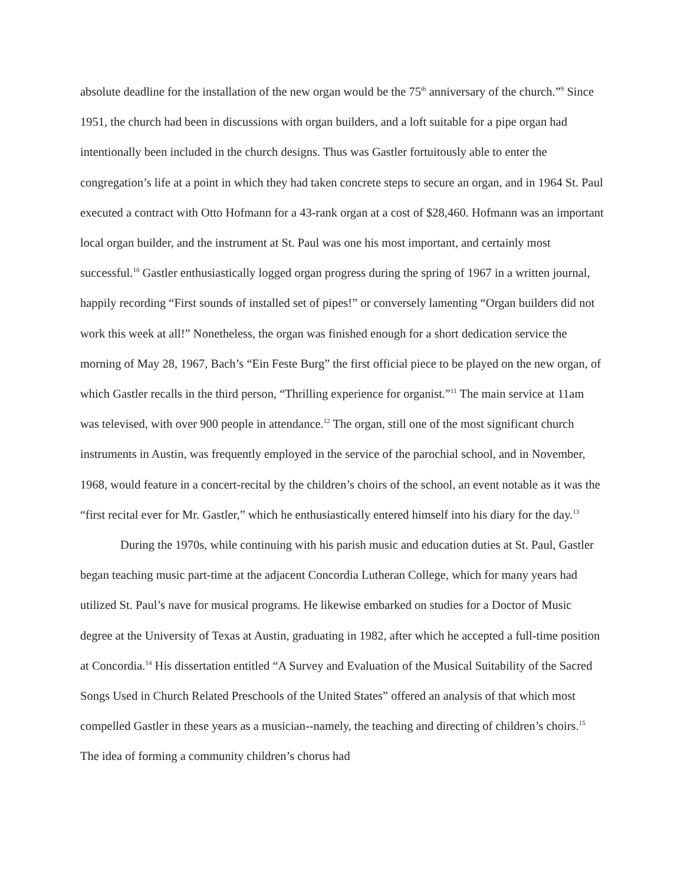absolute deadline for the installation of the new organ would be the 75<sup>th</sup> anniversary of the church.”<sup>9</sup> Since 1951, the church had been in discussions with organ builders, and a loft suitable for a pipe organ had intentionally been included in the church designs. Thus was Gastler fortuitously able to enter the congregation’s life at a point in which they had taken concrete steps to secure an organ, and in 1964 St. Paul executed a contract with Otto Hofmann for a 43-rank organ at a cost of $28,460. Hofmann was an important local organ builder, and the instrument at St. Paul was one his most important, and certainly most successful.<sup>10</sup> Gastler enthusiastically logged organ progress during the spring of 1967 in a written journal, happily recording “First sounds of installed set of pipes!” or conversely lamenting “Organ builders did not work this week at all!” Nonetheless, the organ was finished enough for a short dedication service the morning of May 28, 1967, Bach’s “Ein Feste Burg” the first official piece to be played on the new organ, of which Gastler recalls in the third person, “Thrilling experience for organist.”<sup>11</sup> The main service at 11am was televised, with over 900 people in attendance.<sup>12</sup> The organ, still one of the most significant church instruments in Austin, was frequently employed in the service of the parochial school, and in November, 1968, would feature in a concert-recital by the children’s choirs of the school, an event notable as it was the “first recital ever for Mr. Gastler,” which he enthusiastically entered himself into his diary for the day.<sup>13</sup>
During the 1970s, while continuing with his parish music and education duties at St. Paul, Gastler began teaching music part-time at the adjacent Concordia Lutheran College, which for many years had utilized St. Paul’s nave for musical programs. He likewise embarked on studies for a Doctor of Music degree at the University of Texas at Austin, graduating in 1982, after which he accepted a full-time position at Concordia.<sup>14</sup> His dissertation entitled “A Survey and Evaluation of the Musical Suitability of the Sacred Songs Used in Church Related Preschools of the United States” offered an analysis of that which most compelled Gastler in these years as a musician--namely, the teaching and directing of children’s choirs.<sup>15</sup> The idea of forming a community children’s chorus had